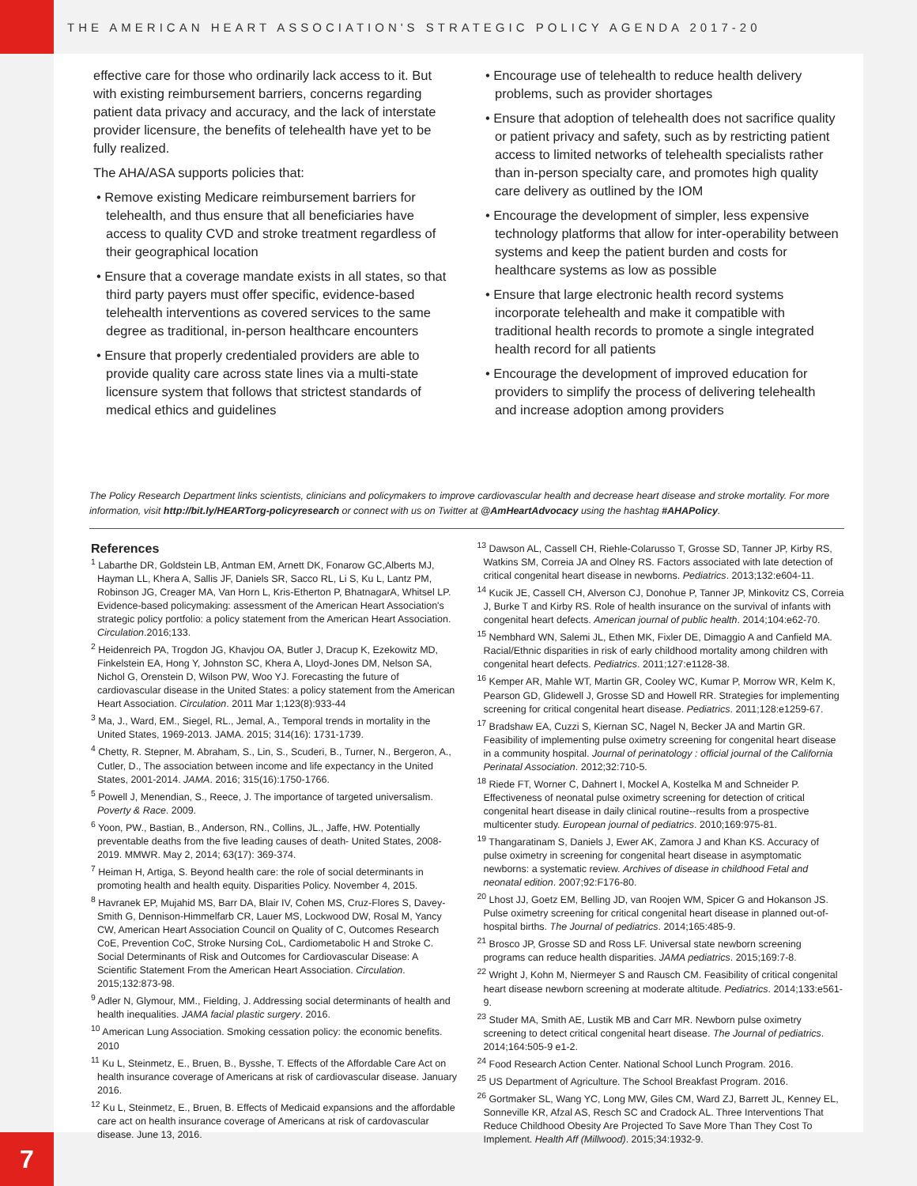THE AMERICAN HEART ASSOCIATION'S STRATEGIC POLICY AGENDA 2017-20
effective care for those who ordinarily lack access to it. But with existing reimbursement barriers, concerns regarding patient data privacy and accuracy, and the lack of interstate provider licensure, the benefits of telehealth have yet to be fully realized.
The AHA/ASA supports policies that:
• Remove existing Medicare reimbursement barriers for telehealth, and thus ensure that all beneficiaries have access to quality CVD and stroke treatment regardless of their geographical location
• Ensure that a coverage mandate exists in all states, so that third party payers must offer specific, evidence-based telehealth interventions as covered services to the same degree as traditional, in-person healthcare encounters
• Ensure that properly credentialed providers are able to provide quality care across state lines via a multi-state licensure system that follows that strictest standards of medical ethics and guidelines
• Encourage use of telehealth to reduce health delivery problems, such as provider shortages
• Ensure that adoption of telehealth does not sacrifice quality or patient privacy and safety, such as by restricting patient access to limited networks of telehealth specialists rather than in-person specialty care, and promotes high quality care delivery as outlined by the IOM
• Encourage the development of simpler, less expensive technology platforms that allow for inter-operability between systems and keep the patient burden and costs for healthcare systems as low as possible
• Ensure that large electronic health record systems incorporate telehealth and make it compatible with traditional health records to promote a single integrated health record for all patients
• Encourage the development of improved education for providers to simplify the process of delivering telehealth and increase adoption among providers
The Policy Research Department links scientists, clinicians and policymakers to improve cardiovascular health and decrease heart disease and stroke mortality. For more information, visit http://bit.ly/HEARTorg-policyresearch or connect with us on Twitter at @AmHeartAdvocacy using the hashtag #AHAPolicy.
References
<sup>1</sup> Labarthe DR, Goldstein LB, Antman EM, Arnett DK, Fonarow GC,Alberts MJ, Hayman LL, Khera A, Sallis JF, Daniels SR, Sacco RL, Li S, Ku L, Lantz PM, Robinson JG, Creager MA, Van Horn L, Kris-Etherton P, BhatnagarA, Whitsel LP. Evidence-based policymaking: assessment of the American Heart Association's strategic policy portfolio: a policy statement from the American Heart Association. Circulation.2016;133.
<sup>2</sup> Heidenreich PA, Trogdon JG, Khavjou OA, Butler J, Dracup K, Ezekowitz MD, Finkelstein EA, Hong Y, Johnston SC, Khera A, Lloyd-Jones DM, Nelson SA, Nichol G, Orenstein D, Wilson PW, Woo YJ. Forecasting the future of cardiovascular disease in the United States: a policy statement from the American Heart Association. Circulation. 2011 Mar 1;123(8):933-44
<sup>3</sup> Ma, J., Ward, EM., Siegel, RL., Jemal, A., Temporal trends in mortality in the United States, 1969-2013. JAMA. 2015; 314(16): 1731-1739.
<sup>4</sup> Chetty, R. Stepner, M. Abraham, S., Lin, S., Scuderi, B., Turner, N., Bergeron, A., Cutler, D., The association between income and life expectancy in the United States, 2001-2014. JAMA. 2016; 315(16):1750-1766.
<sup>5</sup> Powell J, Menendian, S., Reece, J. The importance of targeted universalism. Poverty & Race. 2009.
<sup>6</sup> Yoon, PW., Bastian, B., Anderson, RN., Collins, JL., Jaffe, HW. Potentially preventable deaths from the five leading causes of death- United States, 2008-2019. MMWR. May 2, 2014; 63(17): 369-374.
<sup>7</sup> Heiman H, Artiga, S. Beyond health care: the role of social determinants in promoting health and health equity. Disparities Policy. November 4, 2015.
<sup>8</sup> Havranek EP, Mujahid MS, Barr DA, Blair IV, Cohen MS, Cruz-Flores S, Davey-Smith G, Dennison-Himmelfarb CR, Lauer MS, Lockwood DW, Rosal M, Yancy CW, American Heart Association Council on Quality of C, Outcomes Research CoE, Prevention CoC, Stroke Nursing CoL, Cardiometabolic H and Stroke C. Social Determinants of Risk and Outcomes for Cardiovascular Disease: A Scientific Statement From the American Heart Association. Circulation. 2015;132:873-98.
<sup>9</sup> Adler N, Glymour, MM., Fielding, J. Addressing social determinants of health and health inequalities. JAMA facial plastic surgery. 2016.
<sup>10</sup> American Lung Association. Smoking cessation policy: the economic benefits. 2010
<sup>11</sup> Ku L, Steinmetz, E., Bruen, B., Bysshe, T. Effects of the Affordable Care Act on health insurance coverage of Americans at risk of cardiovascular disease. January 2016.
<sup>12</sup> Ku L, Steinmetz, E., Bruen, B. Effects of Medicaid expansions and the affordable care act on health insurance coverage of Americans at risk of cardovascular disease. June 13, 2016.
<sup>13</sup> Dawson AL, Cassell CH, Riehle-Colarusso T, Grosse SD, Tanner JP, Kirby RS, Watkins SM, Correia JA and Olney RS. Factors associated with late detection of critical congenital heart disease in newborns. Pediatrics. 2013;132:e604-11.
<sup>14</sup> Kucik JE, Cassell CH, Alverson CJ, Donohue P, Tanner JP, Minkovitz CS, Correia J, Burke T and Kirby RS. Role of health insurance on the survival of infants with congenital heart defects. American journal of public health. 2014;104:e62-70.
<sup>15</sup> Nembhard WN, Salemi JL, Ethen MK, Fixler DE, Dimaggio A and Canfield MA. Racial/Ethnic disparities in risk of early childhood mortality among children with congenital heart defects. Pediatrics. 2011;127:e1128-38.
<sup>16</sup> Kemper AR, Mahle WT, Martin GR, Cooley WC, Kumar P, Morrow WR, Kelm K, Pearson GD, Glidewell J, Grosse SD and Howell RR. Strategies for implementing screening for critical congenital heart disease. Pediatrics. 2011;128:e1259-67.
<sup>17</sup> Bradshaw EA, Cuzzi S, Kiernan SC, Nagel N, Becker JA and Martin GR. Feasibility of implementing pulse oximetry screening for congenital heart disease in a community hospital. Journal of perinatology : official journal of the California Perinatal Association. 2012;32:710-5.
<sup>18</sup> Riede FT, Worner C, Dahnert I, Mockel A, Kostelka M and Schneider P. Effectiveness of neonatal pulse oximetry screening for detection of critical congenital heart disease in daily clinical routine--results from a prospective multicenter study. European journal of pediatrics. 2010;169:975-81.
<sup>19</sup> Thangaratinam S, Daniels J, Ewer AK, Zamora J and Khan KS. Accuracy of pulse oximetry in screening for congenital heart disease in asymptomatic newborns: a systematic review. Archives of disease in childhood Fetal and neonatal edition. 2007;92:F176-80.
<sup>20</sup> Lhost JJ, Goetz EM, Belling JD, van Roojen WM, Spicer G and Hokanson JS. Pulse oximetry screening for critical congenital heart disease in planned out-of-hospital births. The Journal of pediatrics. 2014;165:485-9.
<sup>21</sup> Brosco JP, Grosse SD and Ross LF. Universal state newborn screening programs can reduce health disparities. JAMA pediatrics. 2015;169:7-8.
<sup>22</sup> Wright J, Kohn M, Niermeyer S and Rausch CM. Feasibility of critical congenital heart disease newborn screening at moderate altitude. Pediatrics. 2014;133:e561-9.
<sup>23</sup> Studer MA, Smith AE, Lustik MB and Carr MR. Newborn pulse oximetry screening to detect critical congenital heart disease. The Journal of pediatrics. 2014;164:505-9 e1-2.
<sup>24</sup> Food Research Action Center. National School Lunch Program. 2016.
<sup>25</sup> US Department of Agriculture. The School Breakfast Program. 2016.
<sup>26</sup> Gortmaker SL, Wang YC, Long MW, Giles CM, Ward ZJ, Barrett JL, Kenney EL, Sonneville KR, Afzal AS, Resch SC and Cradock AL. Three Interventions That Reduce Childhood Obesity Are Projected To Save More Than They Cost To Implement. Health Aff (Millwood). 2015;34:1932-9.
7